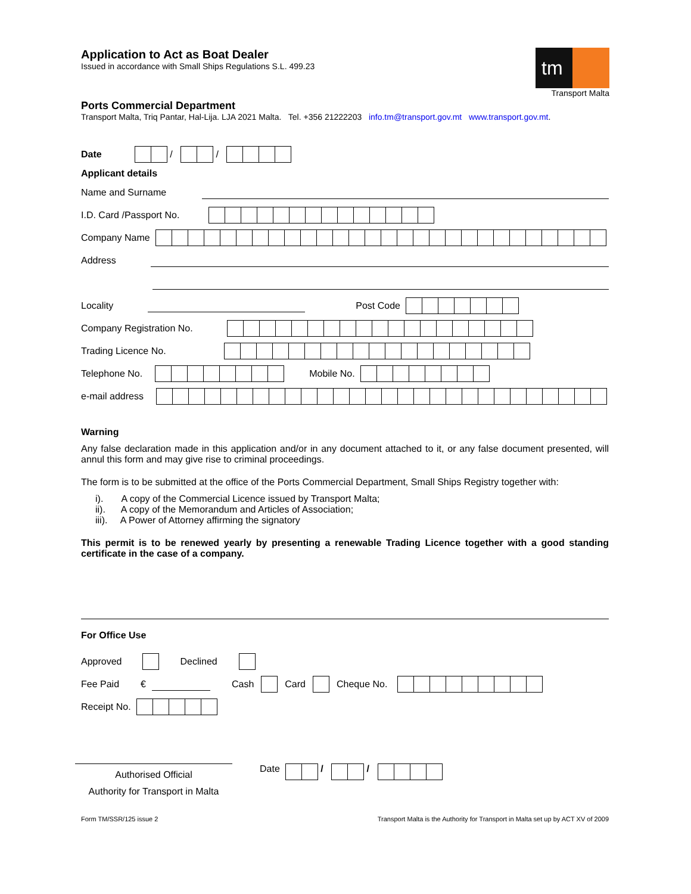tm
Transport Malta
Application to Act as Boat Dealer
Issued in accordance with Small Ships Regulations S.L. 499.23
Ports Commercial Department
Transport Malta, Triq Pantar, Hal-Lija. LJA 2021 Malta. Tel. +356 21222203 info.tm@transport.gov.mt www.transport.gov.mt.
Date / /
Applicant details
Name and Surname
I.D. Card /Passport No.
Company Name
Address
Locality Post Code
Company Registration No.
Trading Licence No.
Telephone No. Mobile No.
e-mail address
Warning
Any false declaration made in this application and/or in any document attached to it, or any false document presented, will annul this form and may give rise to criminal proceedings.
The form is to be submitted at the office of the Ports Commercial Department, Small Ships Registry together with:
i). A copy of the Commercial Licence issued by Transport Malta;
ii). A copy of the Memorandum and Articles of Association;
iii). A Power of Attorney affirming the signatory
This permit is to be renewed yearly by presenting a renewable Trading Licence together with a good standing certificate in the case of a company.
For Office Use
Approved Declined
Fee Paid € Cash Card Cheque No.
Receipt No.
Authorised Official
Authority for Transport in Malta
Date / /
Form TM/SSR/125 issue 2 Transport Malta is the Authority for Transport in Malta set up by ACT XV of 2009